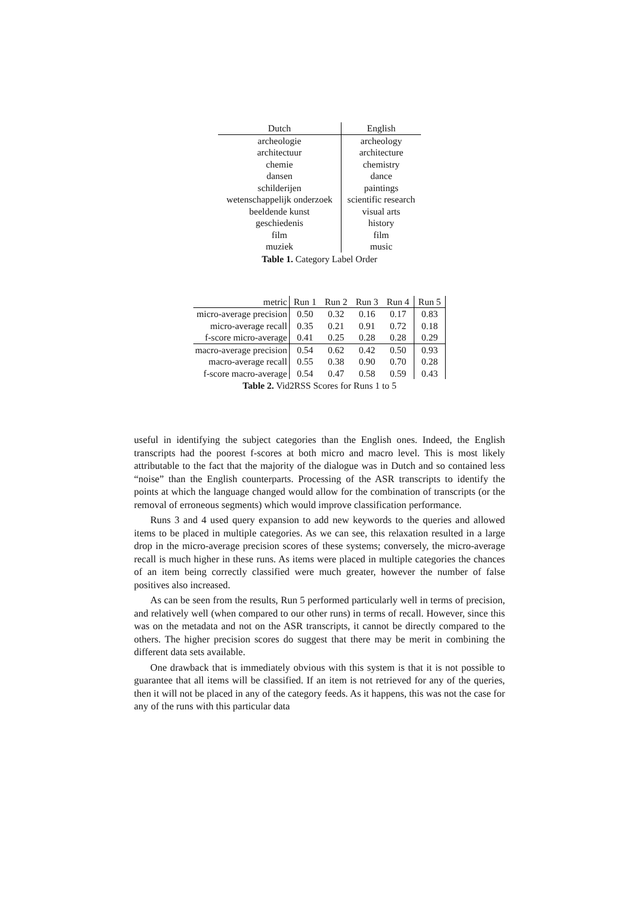| Dutch | English |
| --- | --- |
| archeologie | archeology |
| architectuur | architecture |
| chemie | chemistry |
| dansen | dance |
| schilderijen | paintings |
| wetenschappelijk onderzoek | scientific research |
| beeldende kunst | visual arts |
| geschiedenis | history |
| film | film |
| muziek | music |
Table 1. Category Label Order
| metric | Run 1 | Run 2 | Run 3 | Run 4 | Run 5 |
| --- | --- | --- | --- | --- | --- |
| micro-average precision | 0.50 | 0.32 | 0.16 | 0.17 | 0.83 |
| micro-average recall | 0.35 | 0.21 | 0.91 | 0.72 | 0.18 |
| f-score micro-average | 0.41 | 0.25 | 0.28 | 0.28 | 0.29 |
| macro-average precision | 0.54 | 0.62 | 0.42 | 0.50 | 0.93 |
| macro-average recall | 0.55 | 0.38 | 0.90 | 0.70 | 0.28 |
| f-score macro-average | 0.54 | 0.47 | 0.58 | 0.59 | 0.43 |
Table 2. Vid2RSS Scores for Runs 1 to 5
useful in identifying the subject categories than the English ones. Indeed, the English transcripts had the poorest f-scores at both micro and macro level. This is most likely attributable to the fact that the majority of the dialogue was in Dutch and so contained less “noise” than the English counterparts. Processing of the ASR transcripts to identify the points at which the language changed would allow for the combination of transcripts (or the removal of erroneous segments) which would improve classification performance.
Runs 3 and 4 used query expansion to add new keywords to the queries and allowed items to be placed in multiple categories. As we can see, this relaxation resulted in a large drop in the micro-average precision scores of these systems; conversely, the micro-average recall is much higher in these runs. As items were placed in multiple categories the chances of an item being correctly classified were much greater, however the number of false positives also increased.
As can be seen from the results, Run 5 performed particularly well in terms of precision, and relatively well (when compared to our other runs) in terms of recall. However, since this was on the metadata and not on the ASR transcripts, it cannot be directly compared to the others. The higher precision scores do suggest that there may be merit in combining the different data sets available.
One drawback that is immediately obvious with this system is that it is not possible to guarantee that all items will be classified. If an item is not retrieved for any of the queries, then it will not be placed in any of the category feeds. As it happens, this was not the case for any of the runs with this particular data